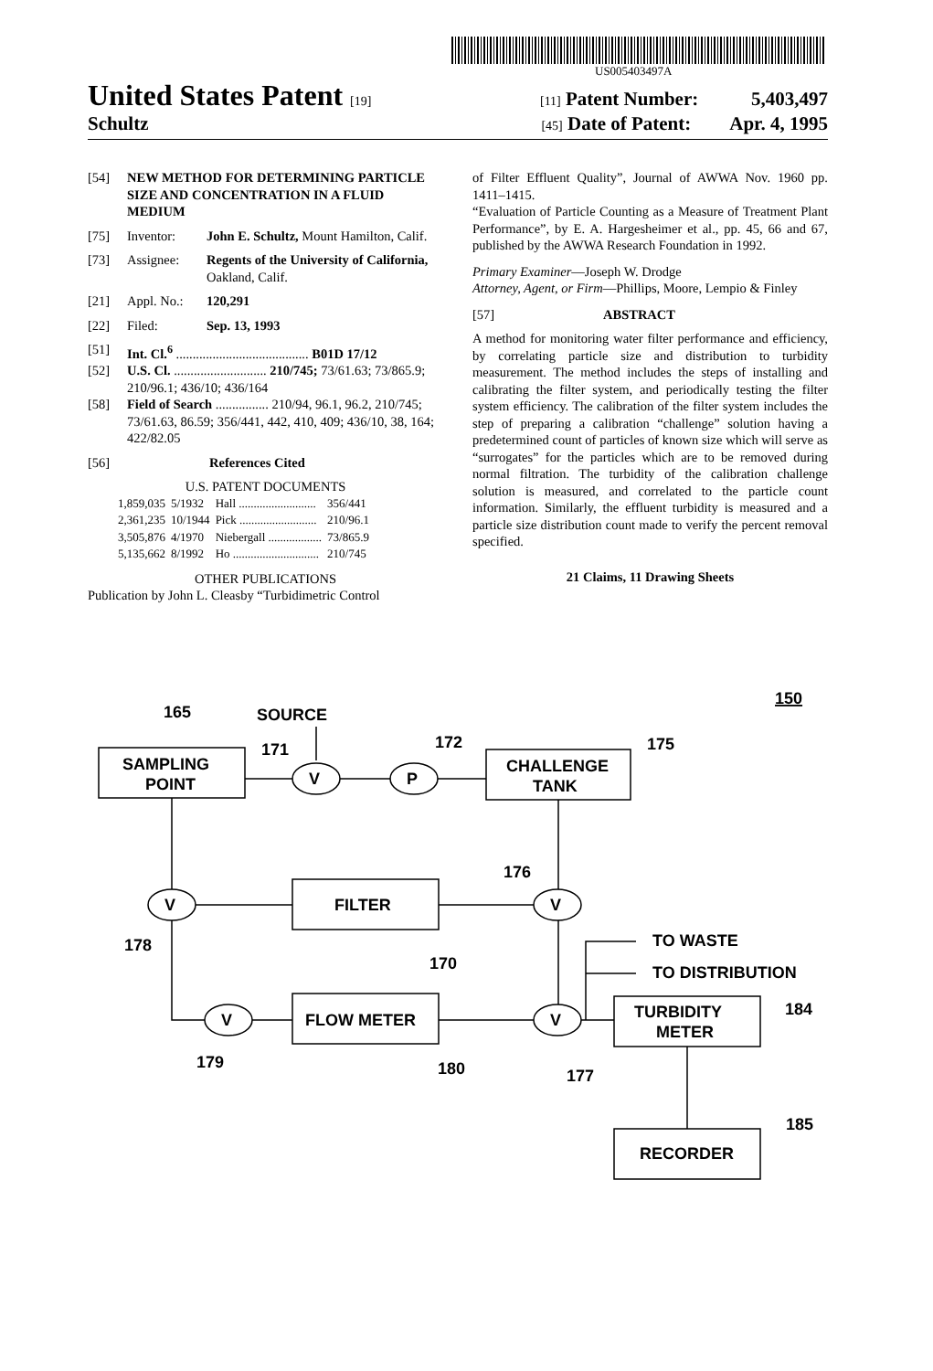US005403497A
United States Patent [19] [11] Patent Number: 5,403,497
Schultz [45] Date of Patent: Apr. 4, 1995
[54] NEW METHOD FOR DETERMINING PARTICLE SIZE AND CONCENTRATION IN A FLUID MEDIUM
[75] Inventor: John E. Schultz, Mount Hamilton, Calif.
[73] Assignee: Regents of the University of California, Oakland, Calif.
[21] Appl. No.: 120,291
[22] Filed: Sep. 13, 1993
[51] Int. Cl.<sup>6</sup> ........................................ B01D 17/12
[52] U.S. Cl. ............................ 210/745; 73/61.63; 73/865.9; 210/96.1; 436/10; 436/164
[58] Field of Search ................ 210/94, 96.1, 96.2, 210/745; 73/61.63, 86.59; 356/441, 442, 410, 409; 436/10, 38, 164; 422/82.05
[56] References Cited
U.S. PATENT DOCUMENTS
| 1,859,035 | 5/1932 | Hall .......................... | 356/441 |
| 2,361,235 | 10/1944 | Pick .......................... | 210/96.1 |
| 3,505,876 | 4/1970 | Niebergall .................. | 73/865.9 |
| 5,135,662 | 8/1992 | Ho ............................. | 210/745 |
OTHER PUBLICATIONS
Publication by John L. Cleasby “Turbidimetric Control
of Filter Effluent Quality”, Journal of AWWA Nov. 1960 pp. 1411–1415.
“Evaluation of Particle Counting as a Measure of Treatment Plant Performance”, by E. A. Hargesheimer et al., pp. 45, 66 and 67, published by the AWWA Research Foundation in 1992.
Primary Examiner—Joseph W. Drodge
Attorney, Agent, or Firm—Phillips, Moore, Lempio & Finley
[57] ABSTRACT
A method for monitoring water filter performance and efficiency, by correlating particle size and distribution to turbidity measurement. The method includes the steps of installing and calibrating the filter system, and periodically testing the filter system efficiency. The calibration of the filter system includes the step of preparing a calibration “challenge” solution having a predetermined count of particles of known size which will serve as “surrogates” for the particles which are to be removed during normal filtration. The turbidity of the calibration challenge solution is measured, and correlated to the particle count information. Similarly, the effluent turbidity is measured and a particle size distribution count made to verify the percent removal specified.
21 Claims, 11 Drawing Sheets
SOURCE
165
171
172
175
150
SAMPLING
POINT
CHALLENGE
TANK
V
P
V
V
V
V
FILTER
FLOW METER
TURBIDITY
METER
RECORDER
176
178
170
179
180
177
184
185
TO WASTE
TO DISTRIBUTION